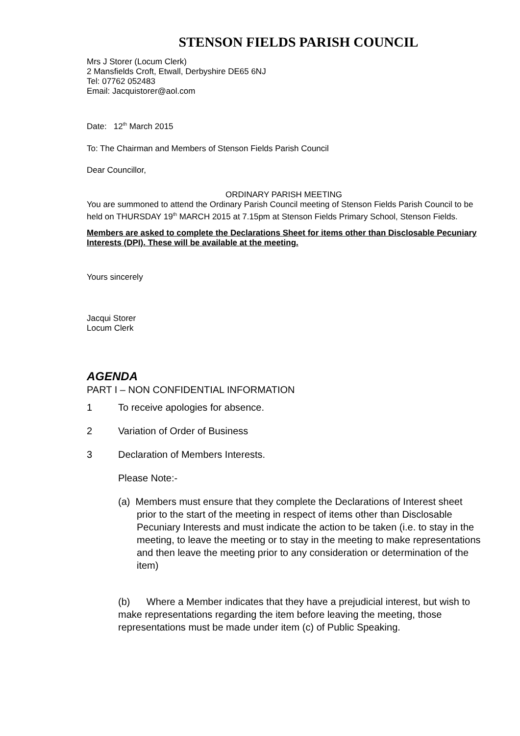STENSON FIELDS PARISH COUNCIL
Mrs J Storer (Locum Clerk)
2 Mansfields Croft, Etwall, Derbyshire DE65 6NJ
Tel: 07762 052483
Email: Jacquistorer@aol.com
Date: 12<sup>th</sup> March 2015
To: The Chairman and Members of Stenson Fields Parish Council
Dear Councillor,
ORDINARY PARISH MEETING
You are summoned to attend the Ordinary Parish Council meeting of Stenson Fields Parish Council to be held on THURSDAY 19<sup>th</sup> MARCH 2015 at 7.15pm at Stenson Fields Primary School, Stenson Fields.
Members are asked to complete the Declarations Sheet for items other than Disclosable Pecuniary Interests (DPI). These will be available at the meeting.
Yours sincerely
Jacqui Storer
Locum Clerk
AGENDA
PART I – NON CONFIDENTIAL INFORMATION
1 To receive apologies for absence.
2 Variation of Order of Business
3 Declaration of Members Interests.
Please Note:-
(a) Members must ensure that they complete the Declarations of Interest sheet prior to the start of the meeting in respect of items other than Disclosable Pecuniary Interests and must indicate the action to be taken (i.e. to stay in the meeting, to leave the meeting or to stay in the meeting to make representations and then leave the meeting prior to any consideration or determination of the item)
(b) Where a Member indicates that they have a prejudicial interest, but wish to make representations regarding the item before leaving the meeting, those representations must be made under item (c) of Public Speaking.